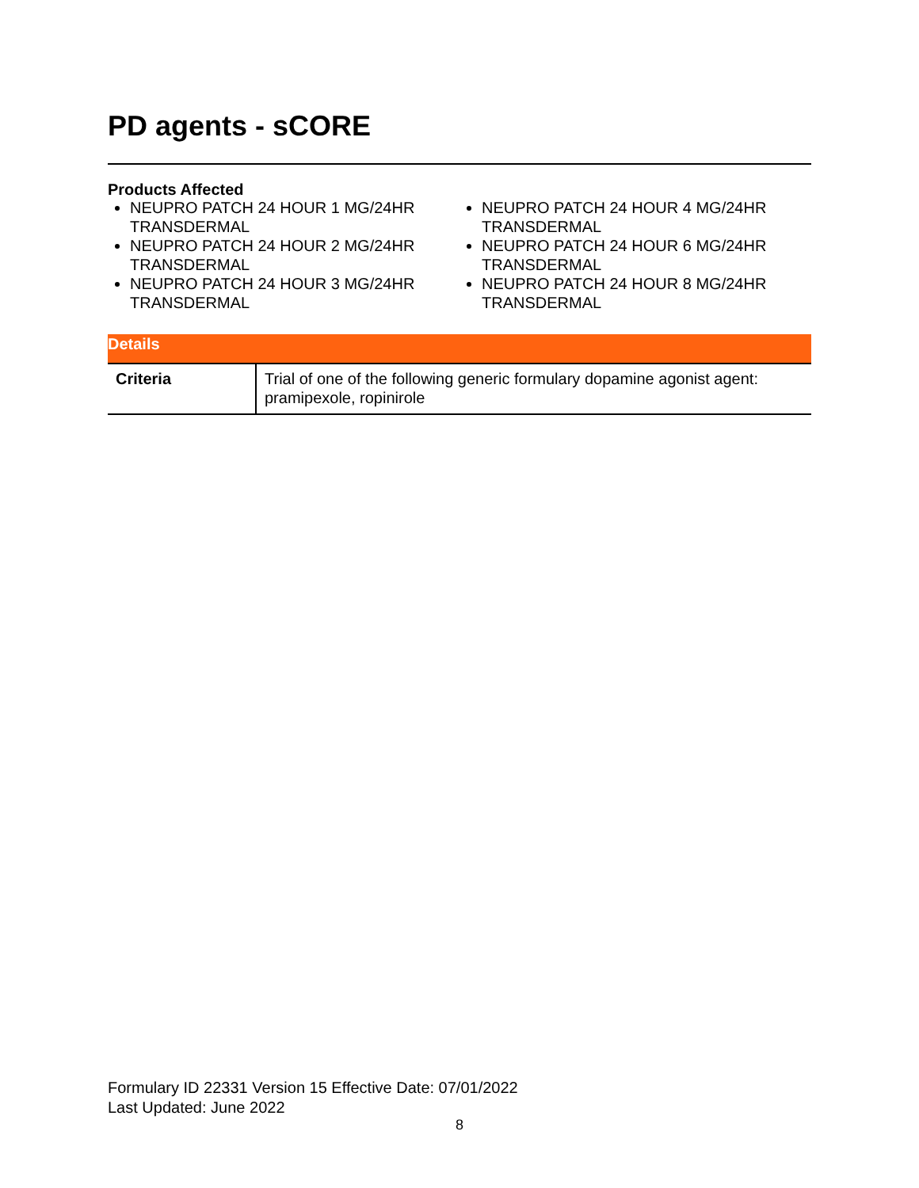PD agents - sCORE
Products Affected
NEUPRO PATCH 24 HOUR 1 MG/24HR TRANSDERMAL
NEUPRO PATCH 24 HOUR 2 MG/24HR TRANSDERMAL
NEUPRO PATCH 24 HOUR 3 MG/24HR TRANSDERMAL
NEUPRO PATCH 24 HOUR 4 MG/24HR TRANSDERMAL
NEUPRO PATCH 24 HOUR 6 MG/24HR TRANSDERMAL
NEUPRO PATCH 24 HOUR 8 MG/24HR TRANSDERMAL
Details
| Criteria | Trial of one of the following generic formulary dopamine agonist agent: pramipexole, ropinirole |
Formulary ID 22331 Version 15 Effective Date: 07/01/2022
Last Updated: June 2022
8